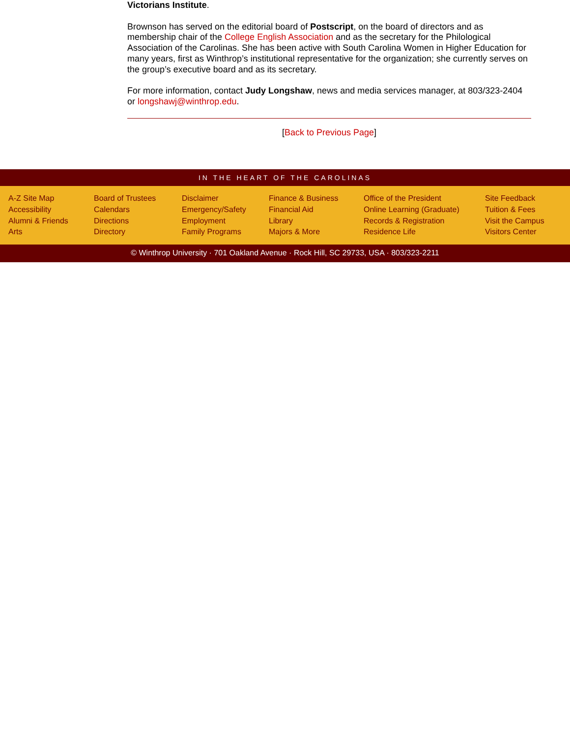Victorians Institute.
Brownson has served on the editorial board of Postscript, on the board of directors and as membership chair of the College English Association and as the secretary for the Philological Association of the Carolinas. She has been active with South Carolina Women in Higher Education for many years, first as Winthrop’s institutional representative for the organization; she currently serves on the group’s executive board and as its secretary.
For more information, contact Judy Longshaw, news and media services manager, at 803/323-2404 or longshawj@winthrop.edu.
[Back to Previous Page]
IN THE HEART OF THE CAROLINAS
A-Z Site Map
Accessibility
Alumni & Friends
Arts
Board of Trustees
Calendars
Directions
Directory
Disclaimer
Emergency/Safety
Employment
Family Programs
Finance & Business
Financial Aid
Library
Majors & More
Office of the President
Online Learning (Graduate)
Records & Registration
Residence Life
Site Feedback
Tuition & Fees
Visit the Campus
Visitors Center
© Winthrop University · 701 Oakland Avenue · Rock Hill, SC 29733, USA · 803/323-2211